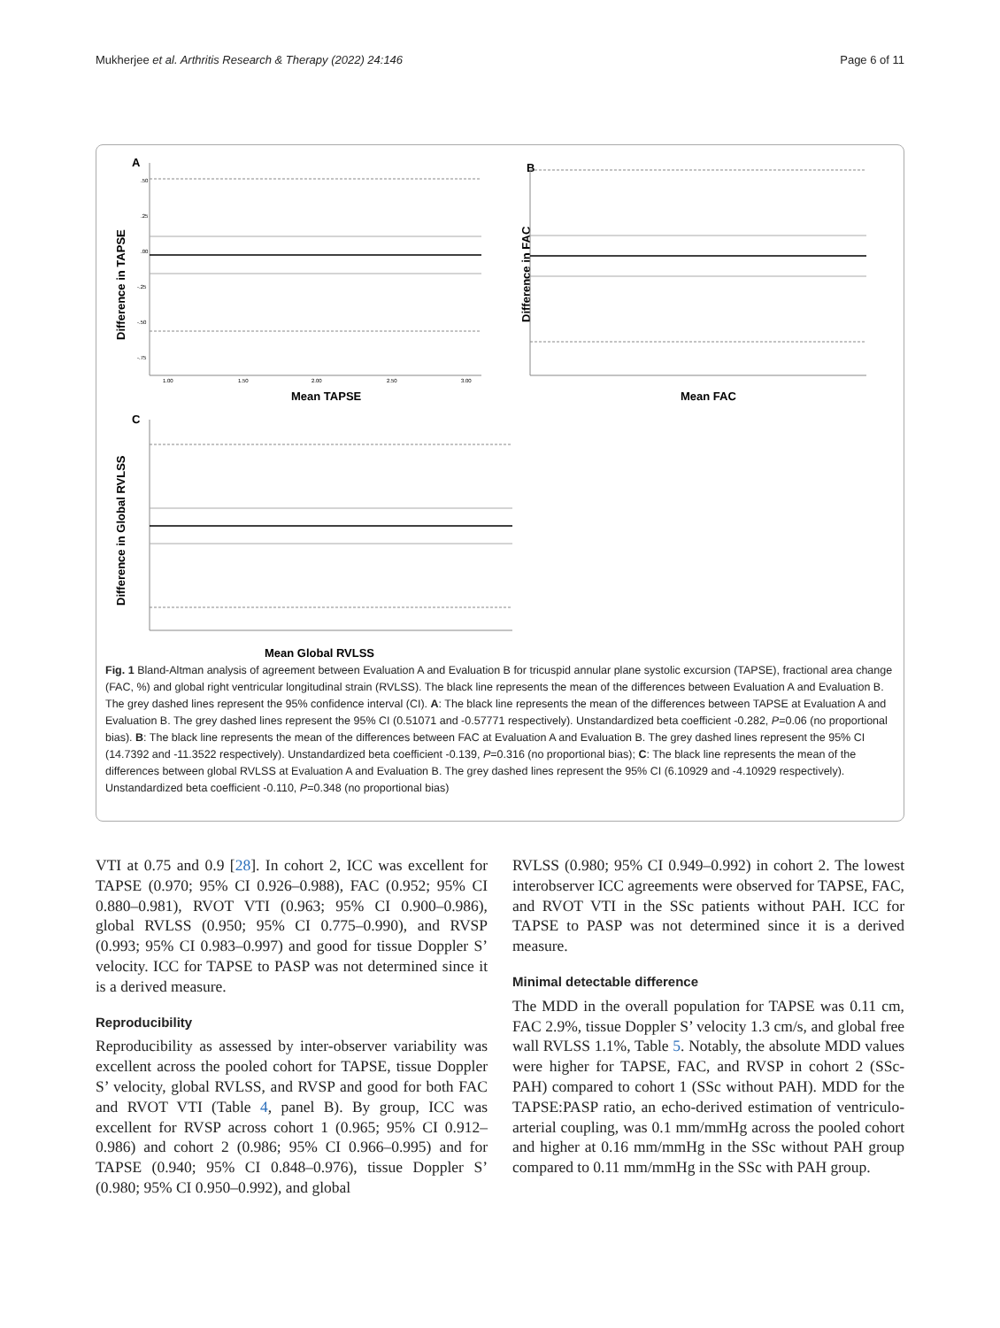Mukherjee et al. Arthritis Research & Therapy (2022) 24:146 Page 6 of 11
A
Difference in TAPSE
.50
.25
.00
-.25
-.50
-.75
1.00
1.50
2.00
2.50
3.00
Mean TAPSE
B
Difference in FAC
Mean FAC
C
Difference in Global RVLSS
Mean Global RVLSS
Fig. 1 Bland-Altman analysis of agreement between Evaluation A and Evaluation B for tricuspid annular plane systolic excursion (TAPSE), fractional area change (FAC, %) and global right ventricular longitudinal strain (RVLSS). The black line represents the mean of the differences between Evaluation A and Evaluation B. The grey dashed lines represent the 95% confidence interval (CI). A: The black line represents the mean of the differences between TAPSE at Evaluation A and Evaluation B. The grey dashed lines represent the 95% CI (0.51071 and -0.57771 respectively). Unstandardized beta coefficient -0.282, P=0.06 (no proportional bias). B: The black line represents the mean of the differences between FAC at Evaluation A and Evaluation B. The grey dashed lines represent the 95% CI (14.7392 and -11.3522 respectively). Unstandardized beta coefficient -0.139, P=0.316 (no proportional bias); C: The black line represents the mean of the differences between global RVLSS at Evaluation A and Evaluation B. The grey dashed lines represent the 95% CI (6.10929 and -4.10929 respectively). Unstandardized beta coefficient -0.110, P=0.348 (no proportional bias)
VTI at 0.75 and 0.9 [28]. In cohort 2, ICC was excellent for TAPSE (0.970; 95% CI 0.926–0.988), FAC (0.952; 95% CI 0.880–0.981), RVOT VTI (0.963; 95% CI 0.900–0.986), global RVLSS (0.950; 95% CI 0.775–0.990), and RVSP (0.993; 95% CI 0.983–0.997) and good for tissue Doppler S’ velocity. ICC for TAPSE to PASP was not determined since it is a derived measure.
Reproducibility
Reproducibility as assessed by inter-observer variability was excellent across the pooled cohort for TAPSE, tissue Doppler S’ velocity, global RVLSS, and RVSP and good for both FAC and RVOT VTI (Table 4, panel B). By group, ICC was excellent for RVSP across cohort 1 (0.965; 95% CI 0.912–0.986) and cohort 2 (0.986; 95% CI 0.966–0.995) and for TAPSE (0.940; 95% CI 0.848–0.976), tissue Doppler S’ (0.980; 95% CI 0.950–0.992), and global
RVLSS (0.980; 95% CI 0.949–0.992) in cohort 2. The lowest interobserver ICC agreements were observed for TAPSE, FAC, and RVOT VTI in the SSc patients without PAH. ICC for TAPSE to PASP was not determined since it is a derived measure.
Minimal detectable difference
The MDD in the overall population for TAPSE was 0.11 cm, FAC 2.9%, tissue Doppler S’ velocity 1.3 cm/s, and global free wall RVLSS 1.1%, Table 5. Notably, the absolute MDD values were higher for TAPSE, FAC, and RVSP in cohort 2 (SSc-PAH) compared to cohort 1 (SSc without PAH). MDD for the TAPSE:PASP ratio, an echo-derived estimation of ventriculo-arterial coupling, was 0.1 mm/mmHg across the pooled cohort and higher at 0.16 mm/mmHg in the SSc without PAH group compared to 0.11 mm/mmHg in the SSc with PAH group.